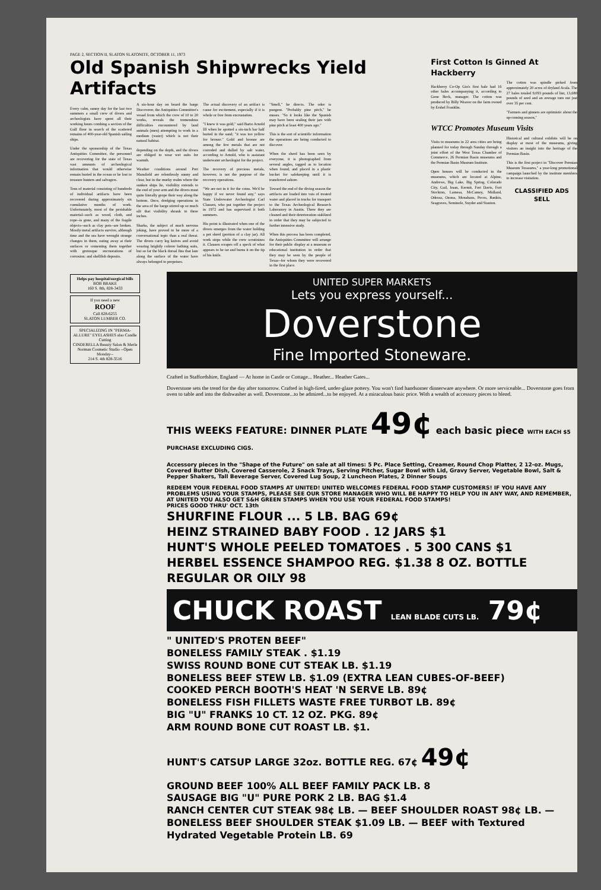PAGE 2, SECTION II, SLATON SLATONITE, OCTOBER 11, 1973
Old Spanish Shipwrecks Yield Artifacts
Every calm, sunny day for the last two summers a small crew of divers and archeologists have spent all their working hours combing a section of the Gulf floor in search of the scattered remains of 400-year-old Spanish sailing ships.
Under the sponsorship of the Texas Antiquities Committee, the personnel are recovering for the state of Texas vast amounts of archeological information that would otherwise remain buried in the ocean or be lost to treasure hunters and salvagers.
Tons of material consisting of hundreds of individual artifacts have been recovered during approximately six cumulative months of work. Unfortunately, most of the perishable material--such as wood, cloth, and rope--is gone, and many of the fragile objects--such as clay pots--are broken. Mostly metal artifacts survive, although time and the sea have wrought strange changes in them, eating away at their surfaces or cementing them together with grotesque encrustations of corrosion: and shellfish deposits.
A six-hour day on board the barge Discoverer, the Antiquities Committee's vessel from which the crew of 10 to 20 works, reveals the tremendous difficulties encountered by land animals (men) attempting to work in a medium (water) which is not their natural habitat.
depending on the depth, and the divers are obliged to wear wet suits for warmth.
Weather conditions around Port Mansfield are relentlessly sunny and clear, but in the murky realm where the sunken ships lie, visibility extends to the end of your arm and the divers must quite literally grope their way along the bottom. Once, dredging operations in the area of the barge stirred up so much silt that visibility shrank to three inches.
Sharks, the subject of much nervous joking, have proved to be more of a conversational topic than a real threat. The divers carry leg knives and avoid wearing brightly colorer bathing suits, but so far the black dorsal fins that laze along the surface of the water have always belonged to porpoises.
The actual discovery of an artifact is cause for excitement, especially if it is whole or free from encrustation.
"I knew it was gold," said Barto Arnold III when he spotted a six-inch bar half buried in the sand; "it was too yellow for bronze." Gold and bronze are among the few metals that are not corroded and dulled by salt water, according to Arnold, who is assistant underwater archeologist for the project.
The recovery of precious metals, however, is not the purpose of the recovery operations.
"We are not in it for the coins. We'd be happy if we never found any," says State Underwater Archeologist Carl Clausen, who put together the project in 1972 and has supervised it both summers.
His point is illustrated when one of the divers emerges from the water holding a pot sherd (portion of a clay jar). All work stops while the crew scrutinizes it. Clausen scrapes off a speck of what appears to be tar and burns it on the tip of his knife.
"Smell," he directs. The odor is pungent. "Probably pine pitch," he muses. "So it looks like the Spanish may have been sealing their jars with pine pitch at least 400 years ago."
This is the sort of scientific information the operations are being conducted to discover.
When the sherd has been seen by everyone, it is photographed from several angles, tagged as to location when found, and placed in a plastic bucket for safekeeping until it is transferred ashore.
Toward the end of the diving season the artifacts are loaded into vats of treated water and placed in trucks for transport to the Texas Archeological Research Laboratory in Austin. There they are cleaned and their deterioration stablized in order that they may be subjected to further intensive study.
When this process has been completed, the Antiquities Committee will arrange for their public display at a museum or educational institution in order that they may be seen by the people of Texas--for whom they were recovered in the first place.
First Cotton Is Ginned At Hackberry
Hackberry Co-Op Gin's first bale had 16 other bales accompanying it, according to Gene Beck, manager. The cotton was produced by Billy Weaver on the farm owned by Ershel Franklin.
The cotton was spindle picked from approximately 20 acres of dryland Acala. The 27 bales totaled 9,093 pounds of lint, 13,680 pounds of seed and an average turn out just over 35 per cent.
"Farmers and ginners are optimistic about the up-coming season,"
WTCC Promotes Museum Visits
Visits to museums in 22 area cities are being planned for today through Sunday through a joint effort of the West Texas Chamber of Commerce, 26 Permian Basin museums and the Permian Basin Museum Institute.
Open houses will be conducted in the museums, which are located at Alpine, Andrews, Big Lake, Big Spring, Colorado City, Gail, Iraan, Kermit, Fort Davis, Fort Stockton, Lamesa, McCamey, Midland, Odessa, Ozona, Monahans, Pecos, Rankin, Seagraves, Seminole, Snyder and Stanton.
Historical and cultural exhibits will be on display at most of the museums, giving visitors an insight into the heritage of the Permian Basin.
This is the first project in "Discover Permian Museum Treasures," a year-long promotional campaign launched by the institute members to increase visitation.
CLASSIFIED ADS SELL
Helps pay hospital/surgical bills
BOB BRAKE
160 S. 8th, 828-3433
If you need a new
ROOF
Call 828-6255
SLATON LUMBER CO.
SPECIALIZING IN "PERMA-ALLURE" EYELASHES also Candle Cutting
CINDERELLA Beauty Salon & Merle Norman Cosmetic Studio --Open Monday--
214 S. 4th 828-3516
UNITED SUPER MARKETS
Lets you express yourself...
Doverstone
Fine Imported Stoneware.
Crafted in Staffordshire, England — At home in Castle or Cottage... Heather... Heather Gates...
Doverstone sets the trend for the day after tomorrow. Crafted in high-fired, under-glaze pottery. You won't find handsomer dinnerware anywhere. Or more serviceable... Doverstone goes from oven to table and into the dishwasher as well. Doverstone...to be admired...to be enjoyed. At a miraculous basic price. With a wealth of accessory pieces to blend.
THIS WEEKS FEATURE: DINNER PLATE 49¢ each basic piece WITH EACH $5 PURCHASE EXCLUDING CIGS.
Accessory pieces in the "Shape of the Future" on sale at all times: 5 Pc. Place Setting, Creamer, Round Chop Platter, 2 12-oz. Mugs, Covered Butter Dish, Covered Casserole, 2 Snack Trays, Serving Pitcher, Sugar Bowl with Lid, Gravy Server, Vegetable Bowl, Salt & Pepper Shakers, Tall Beverage Server, Covered Lug Soup, 2 Luncheon Plates, 2 Dinner Soups
REDEEM YOUR FEDERAL FOOD STAMPS AT UNITED! UNITED WELCOMES FEDERAL FOOD STAMP CUSTOMERS! IF YOU HAVE ANY PROBLEMS USING YOUR STAMPS, PLEASE SEE OUR STORE MANAGER WHO WILL BE HAPPY TO HELP YOU IN ANY WAY, AND REMEMBER, AT UNITED YOU ALSO GET S&H GREEN STAMPS WHEN YOU USE YOUR FEDERAL FOOD STAMPS!
PRICES GOOD THRU' OCT. 13th
SHURFINE FLOUR ... 5 LB. BAG 69¢
HEINZ STRAINED BABY FOOD . 12 JARS $1
HUNT'S WHOLE PEELED TOMATOES . 5 300 CANS $1
HERBEL ESSENCE SHAMPOO REG. $1.38 8 OZ. BOTTLE REGULAR OR OILY 98
CHUCK ROAST LEAN BLADE CUTS LB. 79¢
" UNITED'S PROTEN BEEF"
BONELESS FAMILY STEAK . $1.19
SWISS ROUND BONE CUT STEAK LB. $1.19
BONELESS BEEF STEW LB. $1.09 (EXTRA LEAN CUBES-OF-BEEF)
COOKED PERCH BOOTH'S HEAT 'N SERVE LB. 89¢
BONELESS FISH FILLETS WASTE FREE TURBOT LB. 89¢
BIG "U" FRANKS 10 CT. 12 OZ. PKG. 89¢
ARM ROUND BONE CUT ROAST LB. $1.
HUNT'S CATSUP LARGE 32oz. BOTTLE REG. 67¢ 49¢
GROUND BEEF 100% ALL BEEF FAMILY PACK LB. 8
SAUSAGE BIG "U" PURE PORK 2 LB. BAG $1.4
RANCH CENTER CUT STEAK 98¢ LB. — BEEF SHOULDER ROAST 98¢ LB. — BONELESS BEEF SHOULDER STEAK $1.09 LB. — BEEF with Textured Hydrated Vegetable Protein LB. 69